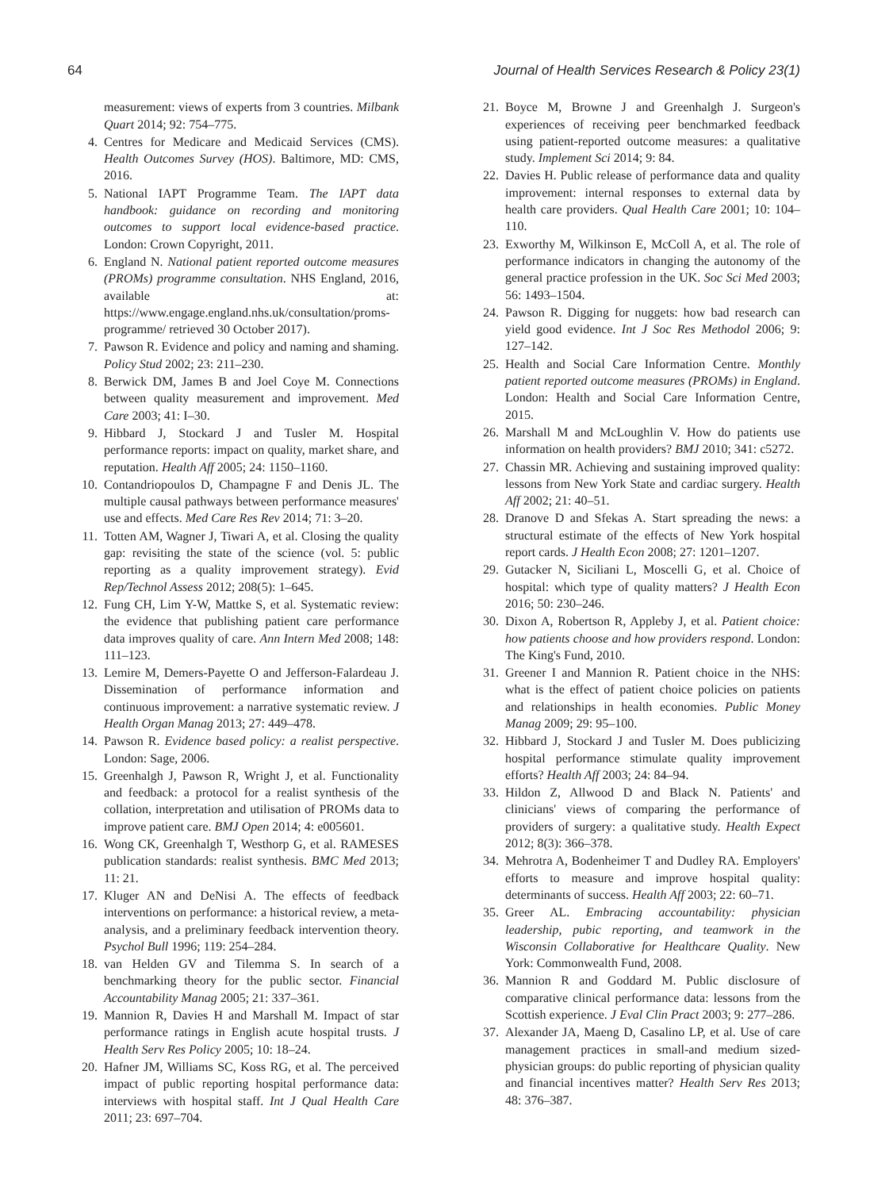64 Journal of Health Services Research & Policy 23(1)
measurement: views of experts from 3 countries. Milbank Quart 2014; 92: 754–775.
4. Centres for Medicare and Medicaid Services (CMS). Health Outcomes Survey (HOS). Baltimore, MD: CMS, 2016.
5. National IAPT Programme Team. The IAPT data handbook: guidance on recording and monitoring outcomes to support local evidence-based practice. London: Crown Copyright, 2011.
6. England N. National patient reported outcome measures (PROMs) programme consultation. NHS England, 2016, available at: https://www.engage.england.nhs.uk/consultation/proms-programme/ retrieved 30 October 2017).
7. Pawson R. Evidence and policy and naming and shaming. Policy Stud 2002; 23: 211–230.
8. Berwick DM, James B and Joel Coye M. Connections between quality measurement and improvement. Med Care 2003; 41: I–30.
9. Hibbard J, Stockard J and Tusler M. Hospital performance reports: impact on quality, market share, and reputation. Health Aff 2005; 24: 1150–1160.
10. Contandriopoulos D, Champagne F and Denis JL. The multiple causal pathways between performance measures' use and effects. Med Care Res Rev 2014; 71: 3–20.
11. Totten AM, Wagner J, Tiwari A, et al. Closing the quality gap: revisiting the state of the science (vol. 5: public reporting as a quality improvement strategy). Evid Rep/Technol Assess 2012; 208(5): 1–645.
12. Fung CH, Lim Y-W, Mattke S, et al. Systematic review: the evidence that publishing patient care performance data improves quality of care. Ann Intern Med 2008; 148: 111–123.
13. Lemire M, Demers-Payette O and Jefferson-Falardeau J. Dissemination of performance information and continuous improvement: a narrative systematic review. J Health Organ Manag 2013; 27: 449–478.
14. Pawson R. Evidence based policy: a realist perspective. London: Sage, 2006.
15. Greenhalgh J, Pawson R, Wright J, et al. Functionality and feedback: a protocol for a realist synthesis of the collation, interpretation and utilisation of PROMs data to improve patient care. BMJ Open 2014; 4: e005601.
16. Wong CK, Greenhalgh T, Westhorp G, et al. RAMESES publication standards: realist synthesis. BMC Med 2013; 11: 21.
17. Kluger AN and DeNisi A. The effects of feedback interventions on performance: a historical review, a meta-analysis, and a preliminary feedback intervention theory. Psychol Bull 1996; 119: 254–284.
18. van Helden GV and Tilemma S. In search of a benchmarking theory for the public sector. Financial Accountability Manag 2005; 21: 337–361.
19. Mannion R, Davies H and Marshall M. Impact of star performance ratings in English acute hospital trusts. J Health Serv Res Policy 2005; 10: 18–24.
20. Hafner JM, Williams SC, Koss RG, et al. The perceived impact of public reporting hospital performance data: interviews with hospital staff. Int J Qual Health Care 2011; 23: 697–704.
21. Boyce M, Browne J and Greenhalgh J. Surgeon's experiences of receiving peer benchmarked feedback using patient-reported outcome measures: a qualitative study. Implement Sci 2014; 9: 84.
22. Davies H. Public release of performance data and quality improvement: internal responses to external data by health care providers. Qual Health Care 2001; 10: 104–110.
23. Exworthy M, Wilkinson E, McColl A, et al. The role of performance indicators in changing the autonomy of the general practice profession in the UK. Soc Sci Med 2003; 56: 1493–1504.
24. Pawson R. Digging for nuggets: how bad research can yield good evidence. Int J Soc Res Methodol 2006; 9: 127–142.
25. Health and Social Care Information Centre. Monthly patient reported outcome measures (PROMs) in England. London: Health and Social Care Information Centre, 2015.
26. Marshall M and McLoughlin V. How do patients use information on health providers? BMJ 2010; 341: c5272.
27. Chassin MR. Achieving and sustaining improved quality: lessons from New York State and cardiac surgery. Health Aff 2002; 21: 40–51.
28. Dranove D and Sfekas A. Start spreading the news: a structural estimate of the effects of New York hospital report cards. J Health Econ 2008; 27: 1201–1207.
29. Gutacker N, Siciliani L, Moscelli G, et al. Choice of hospital: which type of quality matters? J Health Econ 2016; 50: 230–246.
30. Dixon A, Robertson R, Appleby J, et al. Patient choice: how patients choose and how providers respond. London: The King's Fund, 2010.
31. Greener I and Mannion R. Patient choice in the NHS: what is the effect of patient choice policies on patients and relationships in health economies. Public Money Manag 2009; 29: 95–100.
32. Hibbard J, Stockard J and Tusler M. Does publicizing hospital performance stimulate quality improvement efforts? Health Aff 2003; 24: 84–94.
33. Hildon Z, Allwood D and Black N. Patients' and clinicians' views of comparing the performance of providers of surgery: a qualitative study. Health Expect 2012; 8(3): 366–378.
34. Mehrotra A, Bodenheimer T and Dudley RA. Employers' efforts to measure and improve hospital quality: determinants of success. Health Aff 2003; 22: 60–71.
35. Greer AL. Embracing accountability: physician leadership, pubic reporting, and teamwork in the Wisconsin Collaborative for Healthcare Quality. New York: Commonwealth Fund, 2008.
36. Mannion R and Goddard M. Public disclosure of comparative clinical performance data: lessons from the Scottish experience. J Eval Clin Pract 2003; 9: 277–286.
37. Alexander JA, Maeng D, Casalino LP, et al. Use of care management practices in small-and medium sized-physician groups: do public reporting of physician quality and financial incentives matter? Health Serv Res 2013; 48: 376–387.